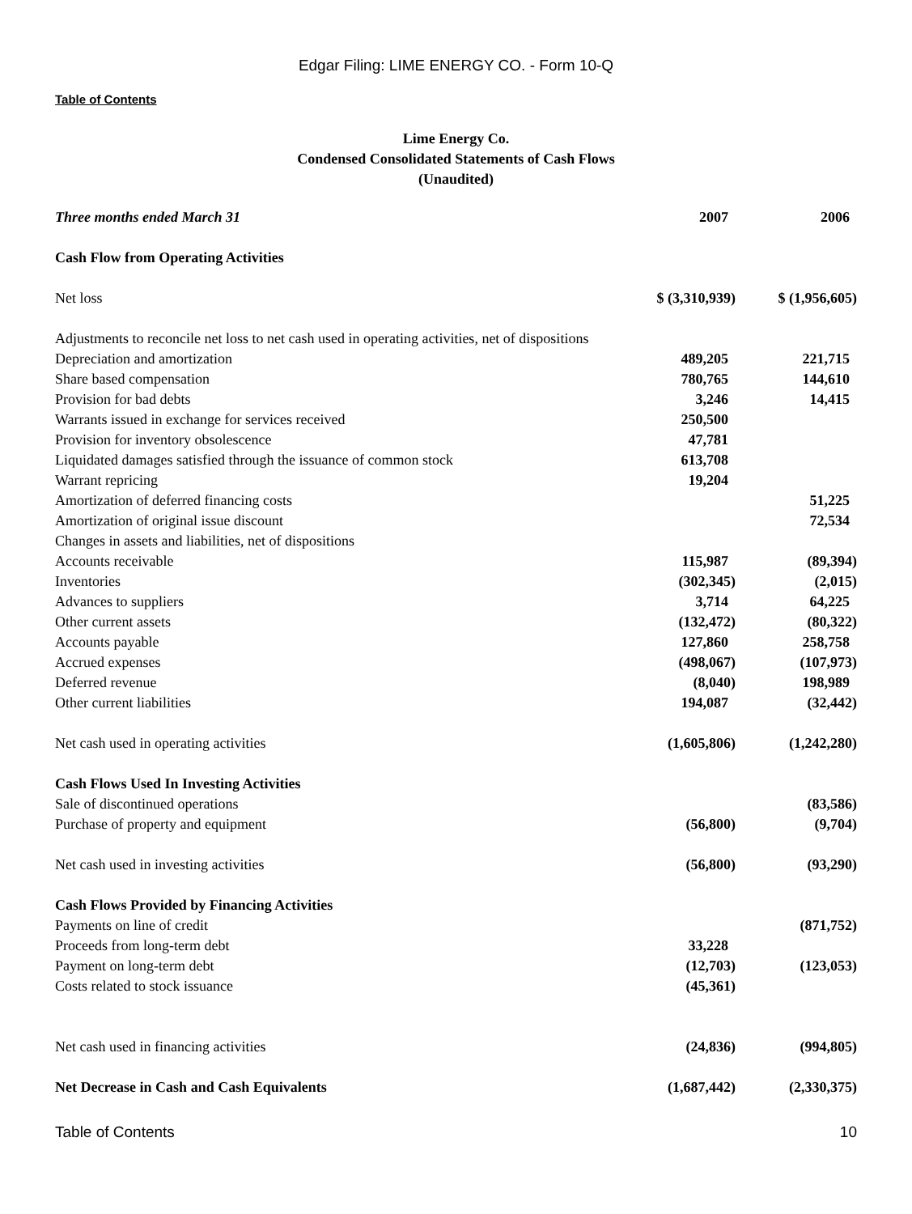Edgar Filing: LIME ENERGY CO. - Form 10-Q
Table of Contents
Lime Energy Co.
Condensed Consolidated Statements of Cash Flows
(Unaudited)
| Three months ended March 31 | 2007 | 2006 |
| Cash Flow from Operating Activities | | |
| Net loss | $ (3,310,939) | $ (1,956,605) |
| Adjustments to reconcile net loss to net cash used in operating activities, net of dispositions | | |
| Depreciation and amortization | 489,205 | 221,715 |
| Share based compensation | 780,765 | 144,610 |
| Provision for bad debts | 3,246 | 14,415 |
| Warrants issued in exchange for services received | 250,500 | |
| Provision for inventory obsolescence | 47,781 | |
| Liquidated damages satisfied through the issuance of common stock | 613,708 | |
| Warrant repricing | 19,204 | |
| Amortization of deferred financing costs | | 51,225 |
| Amortization of original issue discount | | 72,534 |
| Changes in assets and liabilities, net of dispositions | | |
| Accounts receivable | 115,987 | (89,394) |
| Inventories | (302,345) | (2,015) |
| Advances to suppliers | 3,714 | 64,225 |
| Other current assets | (132,472) | (80,322) |
| Accounts payable | 127,860 | 258,758 |
| Accrued expenses | (498,067) | (107,973) |
| Deferred revenue | (8,040) | 198,989 |
| Other current liabilities | 194,087 | (32,442) |
| Net cash used in operating activities | (1,605,806) | (1,242,280) |
| Cash Flows Used In Investing Activities | | |
| Sale of discontinued operations | | (83,586) |
| Purchase of property and equipment | (56,800) | (9,704) |
| Net cash used in investing activities | (56,800) | (93,290) |
| Cash Flows Provided by Financing Activities | | |
| Payments on line of credit | | (871,752) |
| Proceeds from long-term debt | 33,228 | |
| Payment on long-term debt | (12,703) | (123,053) |
| Costs related to stock issuance | (45,361) | |
| Net cash used in financing activities | (24,836) | (994,805) |
| Net Decrease in Cash and Cash Equivalents | (1,687,442) | (2,330,375) |
Table of Contents 10